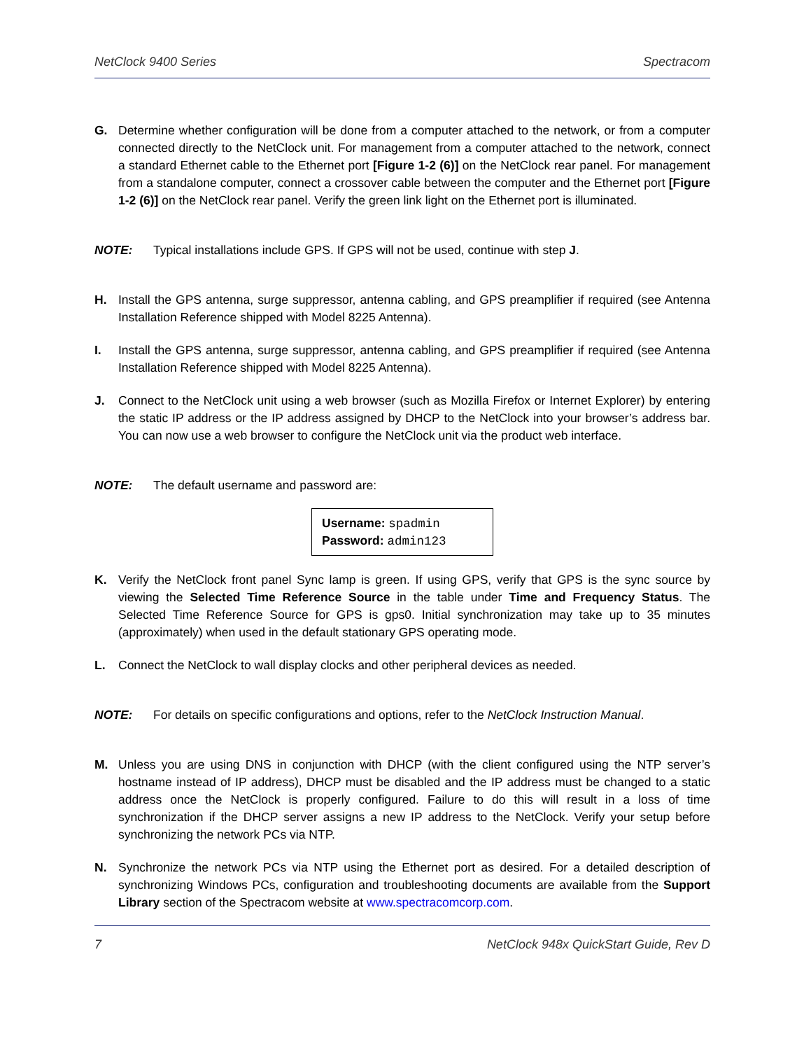NetClock 9400 Series Spectracom
G. Determine whether configuration will be done from a computer attached to the network, or from a computer connected directly to the NetClock unit. For management from a computer attached to the network, connect a standard Ethernet cable to the Ethernet port [Figure 1-2 (6)] on the NetClock rear panel. For management from a standalone computer, connect a crossover cable between the computer and the Ethernet port [Figure 1-2 (6)] on the NetClock rear panel. Verify the green link light on the Ethernet port is illuminated.
NOTE: Typical installations include GPS. If GPS will not be used, continue with step J.
H. Install the GPS antenna, surge suppressor, antenna cabling, and GPS preamplifier if required (see Antenna Installation Reference shipped with Model 8225 Antenna).
I. Install the GPS antenna, surge suppressor, antenna cabling, and GPS preamplifier if required (see Antenna Installation Reference shipped with Model 8225 Antenna).
J. Connect to the NetClock unit using a web browser (such as Mozilla Firefox or Internet Explorer) by entering the static IP address or the IP address assigned by DHCP to the NetClock into your browser’s address bar. You can now use a web browser to configure the NetClock unit via the product web interface.
NOTE: The default username and password are:
Username: spadmin
Password: admin123
K. Verify the NetClock front panel Sync lamp is green. If using GPS, verify that GPS is the sync source by viewing the Selected Time Reference Source in the table under Time and Frequency Status. The Selected Time Reference Source for GPS is gps0. Initial synchronization may take up to 35 minutes (approximately) when used in the default stationary GPS operating mode.
L. Connect the NetClock to wall display clocks and other peripheral devices as needed.
NOTE: For details on specific configurations and options, refer to the NetClock Instruction Manual.
M. Unless you are using DNS in conjunction with DHCP (with the client configured using the NTP server’s hostname instead of IP address), DHCP must be disabled and the IP address must be changed to a static address once the NetClock is properly configured. Failure to do this will result in a loss of time synchronization if the DHCP server assigns a new IP address to the NetClock. Verify your setup before synchronizing the network PCs via NTP.
N. Synchronize the network PCs via NTP using the Ethernet port as desired. For a detailed description of synchronizing Windows PCs, configuration and troubleshooting documents are available from the Support Library section of the Spectracom website at www.spectracomcorp.com.
7 NetClock 948x QuickStart Guide, Rev D